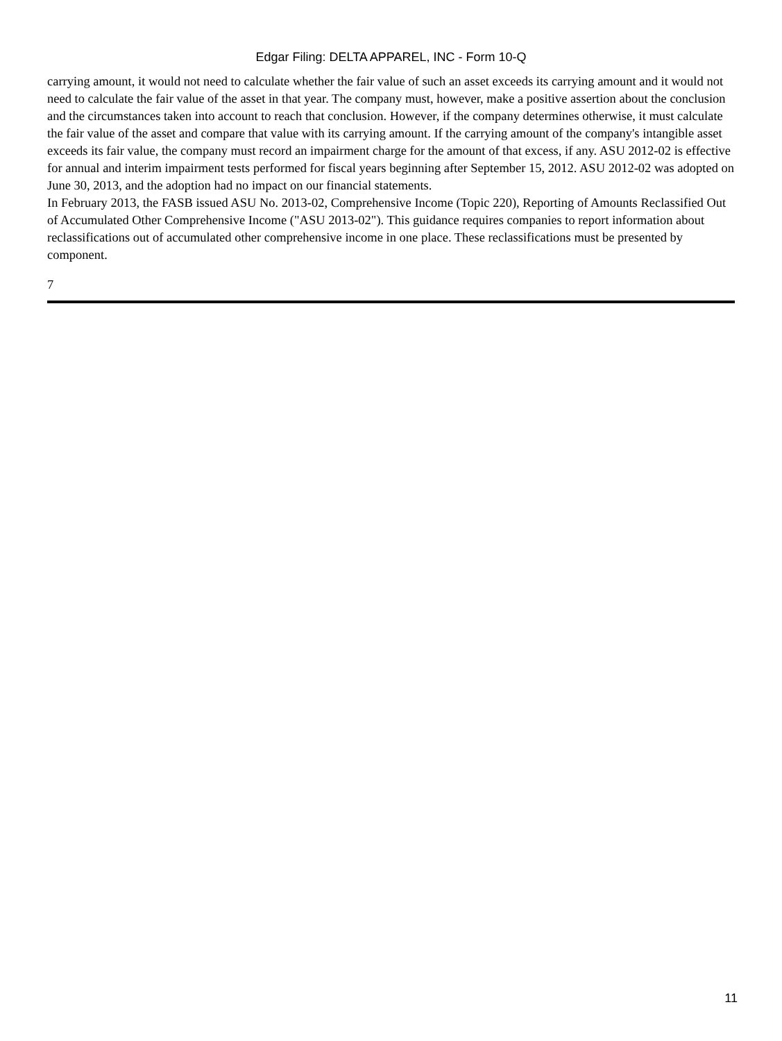Edgar Filing: DELTA APPAREL, INC - Form 10-Q
carrying amount, it would not need to calculate whether the fair value of such an asset exceeds its carrying amount and it would not need to calculate the fair value of the asset in that year. The company must, however, make a positive assertion about the conclusion and the circumstances taken into account to reach that conclusion. However, if the company determines otherwise, it must calculate the fair value of the asset and compare that value with its carrying amount. If the carrying amount of the company's intangible asset exceeds its fair value, the company must record an impairment charge for the amount of that excess, if any. ASU 2012-02 is effective for annual and interim impairment tests performed for fiscal years beginning after September 15, 2012. ASU 2012-02 was adopted on June 30, 2013, and the adoption had no impact on our financial statements.
In February 2013, the FASB issued ASU No. 2013-02, Comprehensive Income (Topic 220), Reporting of Amounts Reclassified Out of Accumulated Other Comprehensive Income ("ASU 2013-02"). This guidance requires companies to report information about reclassifications out of accumulated other comprehensive income in one place. These reclassifications must be presented by component.
7
11